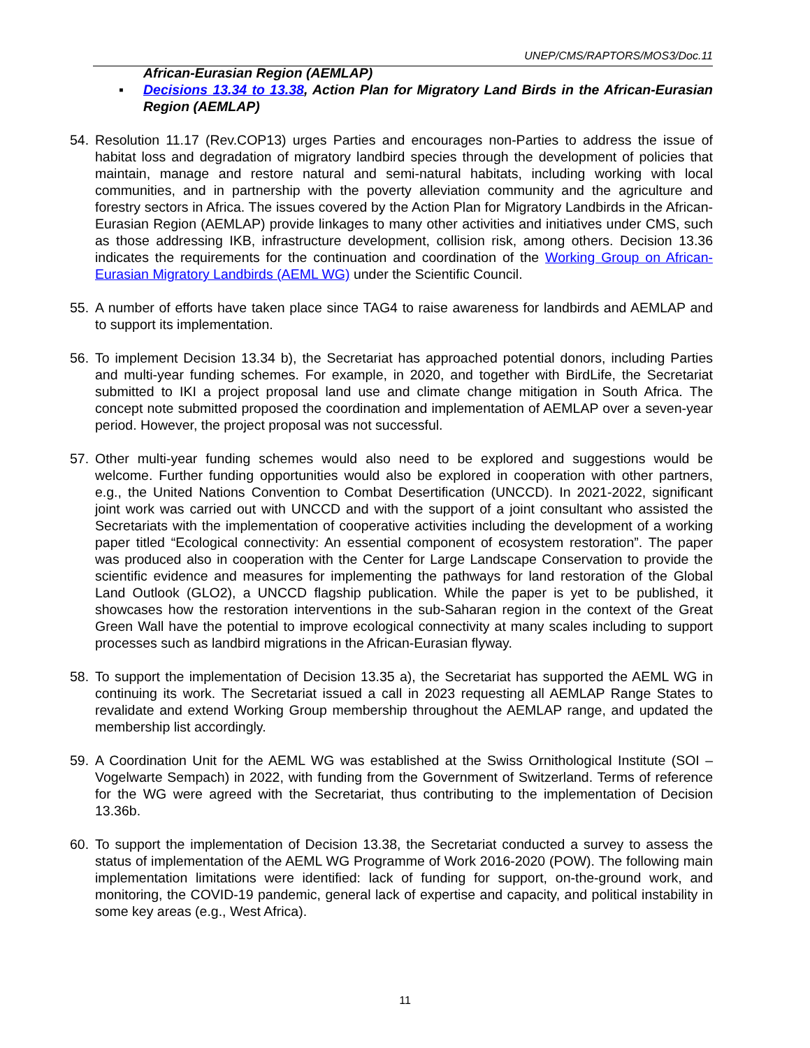UNEP/CMS/RAPTORS/MOS3/Doc.11
African-Eurasian Region (AEMLAP)
▪ Decisions 13.34 to 13.38, Action Plan for Migratory Land Birds in the African-Eurasian Region (AEMLAP)
54. Resolution 11.17 (Rev.COP13) urges Parties and encourages non-Parties to address the issue of habitat loss and degradation of migratory landbird species through the development of policies that maintain, manage and restore natural and semi-natural habitats, including working with local communities, and in partnership with the poverty alleviation community and the agriculture and forestry sectors in Africa. The issues covered by the Action Plan for Migratory Landbirds in the African-Eurasian Region (AEMLAP) provide linkages to many other activities and initiatives under CMS, such as those addressing IKB, infrastructure development, collision risk, among others. Decision 13.36 indicates the requirements for the continuation and coordination of the Working Group on African-Eurasian Migratory Landbirds (AEML WG) under the Scientific Council.
55. A number of efforts have taken place since TAG4 to raise awareness for landbirds and AEMLAP and to support its implementation.
56. To implement Decision 13.34 b), the Secretariat has approached potential donors, including Parties and multi-year funding schemes. For example, in 2020, and together with BirdLife, the Secretariat submitted to IKI a project proposal land use and climate change mitigation in South Africa. The concept note submitted proposed the coordination and implementation of AEMLAP over a seven-year period. However, the project proposal was not successful.
57. Other multi-year funding schemes would also need to be explored and suggestions would be welcome. Further funding opportunities would also be explored in cooperation with other partners, e.g., the United Nations Convention to Combat Desertification (UNCCD). In 2021-2022, significant joint work was carried out with UNCCD and with the support of a joint consultant who assisted the Secretariats with the implementation of cooperative activities including the development of a working paper titled “Ecological connectivity: An essential component of ecosystem restoration”. The paper was produced also in cooperation with the Center for Large Landscape Conservation to provide the scientific evidence and measures for implementing the pathways for land restoration of the Global Land Outlook (GLO2), a UNCCD flagship publication. While the paper is yet to be published, it showcases how the restoration interventions in the sub-Saharan region in the context of the Great Green Wall have the potential to improve ecological connectivity at many scales including to support processes such as landbird migrations in the African-Eurasian flyway.
58. To support the implementation of Decision 13.35 a), the Secretariat has supported the AEML WG in continuing its work. The Secretariat issued a call in 2023 requesting all AEMLAP Range States to revalidate and extend Working Group membership throughout the AEMLAP range, and updated the membership list accordingly.
59. A Coordination Unit for the AEML WG was established at the Swiss Ornithological Institute (SOI – Vogelwarte Sempach) in 2022, with funding from the Government of Switzerland. Terms of reference for the WG were agreed with the Secretariat, thus contributing to the implementation of Decision 13.36b.
60. To support the implementation of Decision 13.38, the Secretariat conducted a survey to assess the status of implementation of the AEML WG Programme of Work 2016-2020 (POW). The following main implementation limitations were identified: lack of funding for support, on-the-ground work, and monitoring, the COVID-19 pandemic, general lack of expertise and capacity, and political instability in some key areas (e.g., West Africa).
11